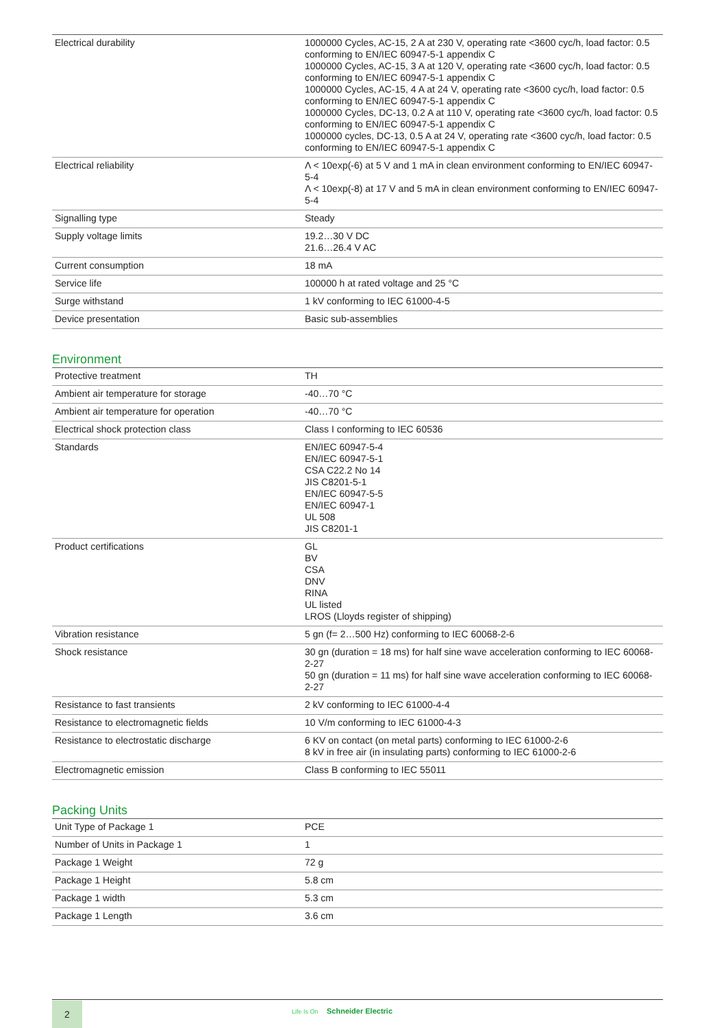| Electrical durability | 1000000 Cycles, AC-15, 2 A at 230 V, operating rate <3600 cyc/h, load factor: 0.5 conforming to EN/IEC 60947-5-1 appendix C 1000000 Cycles, AC-15, 3 A at 120 V, operating rate <3600 cyc/h, load factor: 0.5 conforming to EN/IEC 60947-5-1 appendix C 1000000 Cycles, AC-15, 4 A at 24 V, operating rate <3600 cyc/h, load factor: 0.5 conforming to EN/IEC 60947-5-1 appendix C 1000000 Cycles, DC-13, 0.2 A at 110 V, operating rate <3600 cyc/h, load factor: 0.5 conforming to EN/IEC 60947-5-1 appendix C 1000000 cycles, DC-13, 0.5 A at 24 V, operating rate <3600 cyc/h, load factor: 0.5 conforming to EN/IEC 60947-5-1 appendix C |
| Electrical reliability | Λ < 10exp(-6) at 5 V and 1 mA in clean environment conforming to EN/IEC 60947-5-4 Λ < 10exp(-8) at 17 V and 5 mA in clean environment conforming to EN/IEC 60947-5-4 |
| Signalling type | Steady |
| Supply voltage limits | 19.2…30 V DC 21.6…26.4 V AC |
| Current consumption | 18 mA |
| Service life | 100000 h at rated voltage and 25 °C |
| Surge withstand | 1 kV conforming to IEC 61000-4-5 |
| Device presentation | Basic sub-assemblies |
Environment
| Protective treatment | TH |
| Ambient air temperature for storage | -40…70 °C |
| Ambient air temperature for operation | -40…70 °C |
| Electrical shock protection class | Class I conforming to IEC 60536 |
| Standards | EN/IEC 60947-5-4 EN/IEC 60947-5-1 CSA C22.2 No 14 JIS C8201-5-1 EN/IEC 60947-5-5 EN/IEC 60947-1 UL 508 JIS C8201-1 |
| Product certifications | GL BV CSA DNV RINA UL listed LROS (Lloyds register of shipping) |
| Vibration resistance | 5 gn (f= 2…500 Hz) conforming to IEC 60068-2-6 |
| Shock resistance | 30 gn (duration = 18 ms) for half sine wave acceleration conforming to IEC 60068-2-27 50 gn (duration = 11 ms) for half sine wave acceleration conforming to IEC 60068-2-27 |
| Resistance to fast transients | 2 kV conforming to IEC 61000-4-4 |
| Resistance to electromagnetic fields | 10 V/m conforming to IEC 61000-4-3 |
| Resistance to electrostatic discharge | 6 KV on contact (on metal parts) conforming to IEC 61000-2-6 8 kV in free air (in insulating parts) conforming to IEC 61000-2-6 |
| Electromagnetic emission | Class B conforming to IEC 55011 |
Packing Units
| Unit Type of Package 1 | PCE |
| Number of Units in Package 1 | 1 |
| Package 1 Weight | 72 g |
| Package 1 Height | 5.8 cm |
| Package 1 width | 5.3 cm |
| Package 1 Length | 3.6 cm |
2 Life Is On Schneider Electric